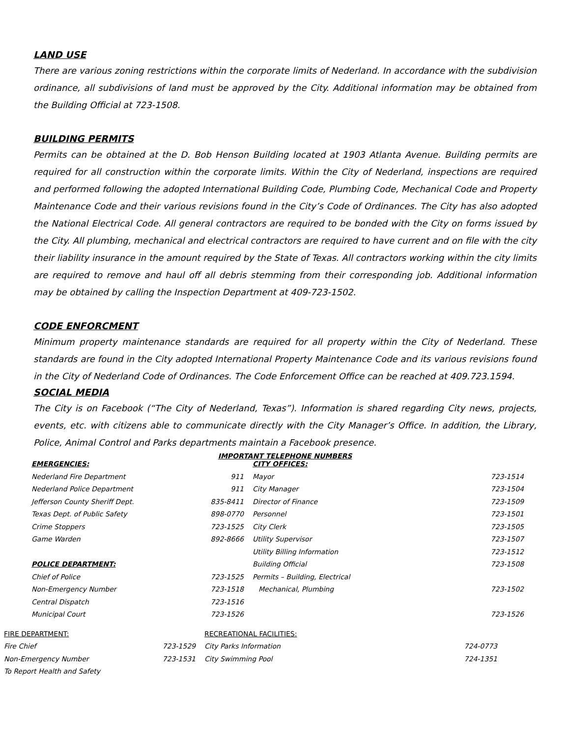LAND USE
There are various zoning restrictions within the corporate limits of Nederland. In accordance with the subdivision ordinance, all subdivisions of land must be approved by the City. Additional information may be obtained from the Building Official at 723-1508.
BUILDING PERMITS
Permits can be obtained at the D. Bob Henson Building located at 1903 Atlanta Avenue. Building permits are required for all construction within the corporate limits. Within the City of Nederland, inspections are required and performed following the adopted International Building Code, Plumbing Code, Mechanical Code and Property Maintenance Code and their various revisions found in the City’s Code of Ordinances. The City has also adopted the National Electrical Code. All general contractors are required to be bonded with the City on forms issued by the City. All plumbing, mechanical and electrical contractors are required to have current and on file with the city their liability insurance in the amount required by the State of Texas. All contractors working within the city limits are required to remove and haul off all debris stemming from their corresponding job. Additional information may be obtained by calling the Inspection Department at 409-723-1502.
CODE ENFORCMENT
Minimum property maintenance standards are required for all property within the City of Nederland. These standards are found in the City adopted International Property Maintenance Code and its various revisions found in the City of Nederland Code of Ordinances. The Code Enforcement Office can be reached at 409.723.1594.
SOCIAL MEDIA
The City is on Facebook (“The City of Nederland, Texas”). Information is shared regarding City news, projects, events, etc. with citizens able to communicate directly with the City Manager’s Office. In addition, the Library, Police, Animal Control and Parks departments maintain a Facebook presence.
IMPORTANT TELEPHONE NUMBERS
| EMERGENCIES: | | CITY OFFICES: | |
| Nederland Fire Department | 911 | Mayor | 723-1514 |
| Nederland Police Department | 911 | City Manager | 723-1504 |
| Jefferson County Sheriff Dept. | 835-8411 | Director of Finance | 723-1509 |
| Texas Dept. of Public Safety | 898-0770 | Personnel | 723-1501 |
| Crime Stoppers | 723-1525 | City Clerk | 723-1505 |
| Game Warden | 892-8666 | Utility Supervisor | 723-1507 |
| | | Utility Billing Information | 723-1512 |
| POLICE DEPARTMENT: | | Building Official | 723-1508 |
| Chief of Police | 723-1525 | Permits – Building, Electrical | |
| Non-Emergency Number | 723-1518 | Mechanical, Plumbing | 723-1502 |
| Central Dispatch | 723-1516 | | |
| Municipal Court | 723-1526 | | 723-1526 |
| FIRE DEPARTMENT: | | RECREATIONAL FACILITIES: | |
| Fire Chief | 723-1529 | City Parks Information | 724-0773 |
| Non-Emergency Number | 723-1531 | City Swimming Pool | 724-1351 |
| To Report Health and Safety | | | |